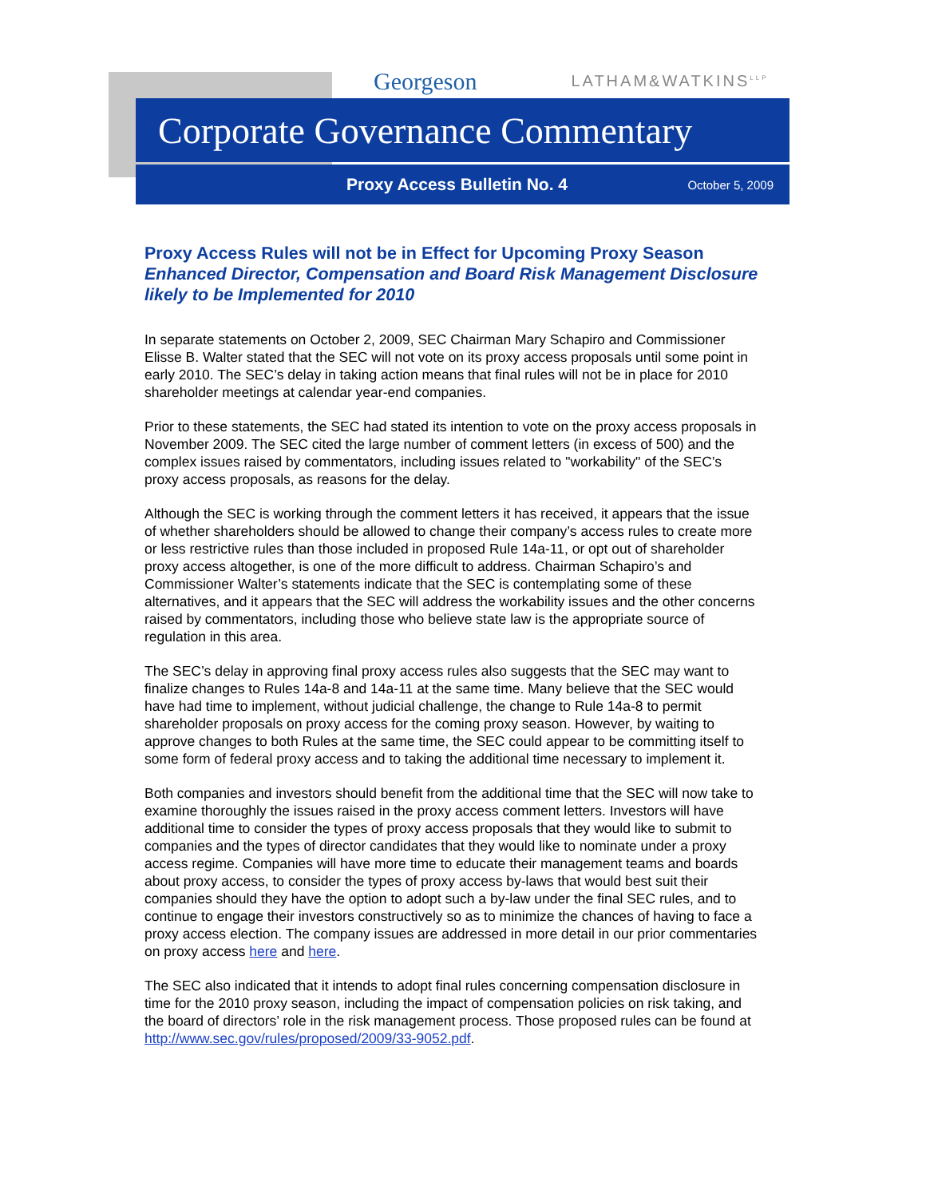Georgeson LATHAM&WATKINS<sup>LLP</sup>
Corporate Governance Commentary
Proxy Access Bulletin No. 4 October 5, 2009
Proxy Access Rules will not be in Effect for Upcoming Proxy Season
Enhanced Director, Compensation and Board Risk Management Disclosure likely to be Implemented for 2010
In separate statements on October 2, 2009, SEC Chairman Mary Schapiro and Commissioner Elisse B. Walter stated that the SEC will not vote on its proxy access proposals until some point in early 2010. The SEC’s delay in taking action means that final rules will not be in place for 2010 shareholder meetings at calendar year-end companies.
Prior to these statements, the SEC had stated its intention to vote on the proxy access proposals in November 2009. The SEC cited the large number of comment letters (in excess of 500) and the complex issues raised by commentators, including issues related to "workability" of the SEC’s proxy access proposals, as reasons for the delay.
Although the SEC is working through the comment letters it has received, it appears that the issue of whether shareholders should be allowed to change their company’s access rules to create more or less restrictive rules than those included in proposed Rule 14a-11, or opt out of shareholder proxy access altogether, is one of the more difficult to address. Chairman Schapiro’s and Commissioner Walter’s statements indicate that the SEC is contemplating some of these alternatives, and it appears that the SEC will address the workability issues and the other concerns raised by commentators, including those who believe state law is the appropriate source of regulation in this area.
The SEC’s delay in approving final proxy access rules also suggests that the SEC may want to finalize changes to Rules 14a-8 and 14a-11 at the same time. Many believe that the SEC would have had time to implement, without judicial challenge, the change to Rule 14a-8 to permit shareholder proposals on proxy access for the coming proxy season. However, by waiting to approve changes to both Rules at the same time, the SEC could appear to be committing itself to some form of federal proxy access and to taking the additional time necessary to implement it.
Both companies and investors should benefit from the additional time that the SEC will now take to examine thoroughly the issues raised in the proxy access comment letters. Investors will have additional time to consider the types of proxy access proposals that they would like to submit to companies and the types of director candidates that they would like to nominate under a proxy access regime. Companies will have more time to educate their management teams and boards about proxy access, to consider the types of proxy access by-laws that would best suit their companies should they have the option to adopt such a by-law under the final SEC rules, and to continue to engage their investors constructively so as to minimize the chances of having to face a proxy access election. The company issues are addressed in more detail in our prior commentaries on proxy access here and here.
The SEC also indicated that it intends to adopt final rules concerning compensation disclosure in time for the 2010 proxy season, including the impact of compensation policies on risk taking, and the board of directors’ role in the risk management process. Those proposed rules can be found at http://www.sec.gov/rules/proposed/2009/33-9052.pdf.